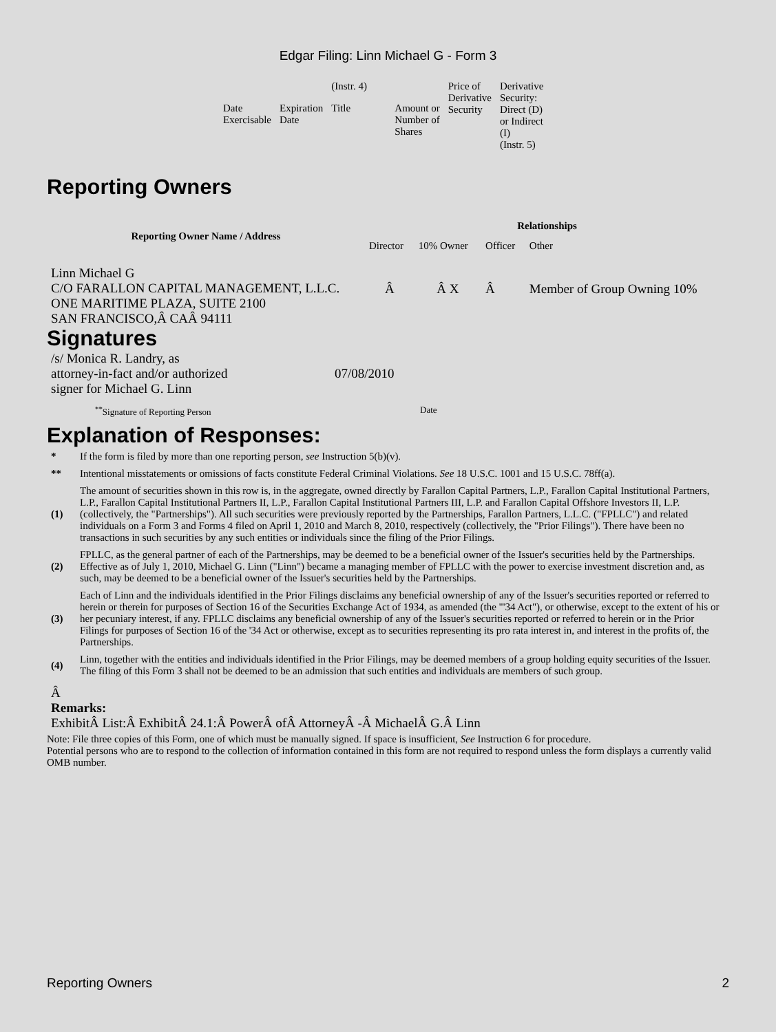Edgar Filing: Linn Michael G - Form 3
| | | (Instr. 4) | | Price of Derivative Security | Derivative Security: Direct (D) or Indirect (I) (Instr. 5) |
| Date Exercisable | Expiration Date | Title | Amount or Number of Shares | | |
Reporting Owners
| Reporting Owner Name / Address | Relationships | | | |
| --- | --- | --- | --- | --- |
| | Director | 10% Owner | Officer | Other |
| Linn Michael G C/O FARALLON CAPITAL MANAGEMENT, L.L.C. ONE MARITIME PLAZA, SUITE 2100 SAN FRANCISCO,Â CAÂ 94111 | Â | Â X | Â | Member of Group Owning 10% |
Signatures
| /s/ Monica R. Landry, as attorney-in-fact and/or authorized signer for Michael G. Linn | 07/08/2010 |
| <sup>**</sup> Signature of Reporting Person | Date |
Explanation of Responses:
| * | If the form is filed by more than one reporting person, see Instruction 5(b)(v). |
| ** | Intentional misstatements or omissions of facts constitute Federal Criminal Violations. See 18 U.S.C. 1001 and 15 U.S.C. 78ff(a). |
| (1) | The amount of securities shown in this row is, in the aggregate, owned directly by Farallon Capital Partners, L.P., Farallon Capital Institutional Partners, L.P., Farallon Capital Institutional Partners II, L.P., Farallon Capital Institutional Partners III, L.P. and Farallon Capital Offshore Investors II, L.P. (collectively, the "Partnerships"). All such securities were previously reported by the Partnerships, Farallon Partners, L.L.C. ("FPLLC") and related individuals on a Form 3 and Forms 4 filed on April 1, 2010 and March 8, 2010, respectively (collectively, the "Prior Filings"). There have been no transactions in such securities by any such entities or individuals since the filing of the Prior Filings. |
| (2) | FPLLC, as the general partner of each of the Partnerships, may be deemed to be a beneficial owner of the Issuer's securities held by the Partnerships. Effective as of July 1, 2010, Michael G. Linn ("Linn") became a managing member of FPLLC with the power to exercise investment discretion and, as such, may be deemed to be a beneficial owner of the Issuer's securities held by the Partnerships. |
| (3) | Each of Linn and the individuals identified in the Prior Filings disclaims any beneficial ownership of any of the Issuer's securities reported or referred to herein or therein for purposes of Section 16 of the Securities Exchange Act of 1934, as amended (the "'34 Act"), or otherwise, except to the extent of his or her pecuniary interest, if any. FPLLC disclaims any beneficial ownership of any of the Issuer's securities reported or referred to herein or in the Prior Filings for purposes of Section 16 of the '34 Act or otherwise, except as to securities representing its pro rata interest in, and interest in the profits of, the Partnerships. |
| (4) | Linn, together with the entities and individuals identified in the Prior Filings, may be deemed members of a group holding equity securities of the Issuer. The filing of this Form 3 shall not be deemed to be an admission that such entities and individuals are members of such group. |
Â
Remarks:
ExhibitÂ List:Â ExhibitÂ 24.1:Â PowerÂ ofÂ AttorneyÂ -Â MichaelÂ G.Â Linn
Note: File three copies of this Form, one of which must be manually signed. If space is insufficient, See Instruction 6 for procedure.
Potential persons who are to respond to the collection of information contained in this form are not required to respond unless the form displays a currently valid OMB number.
Reporting Owners 2